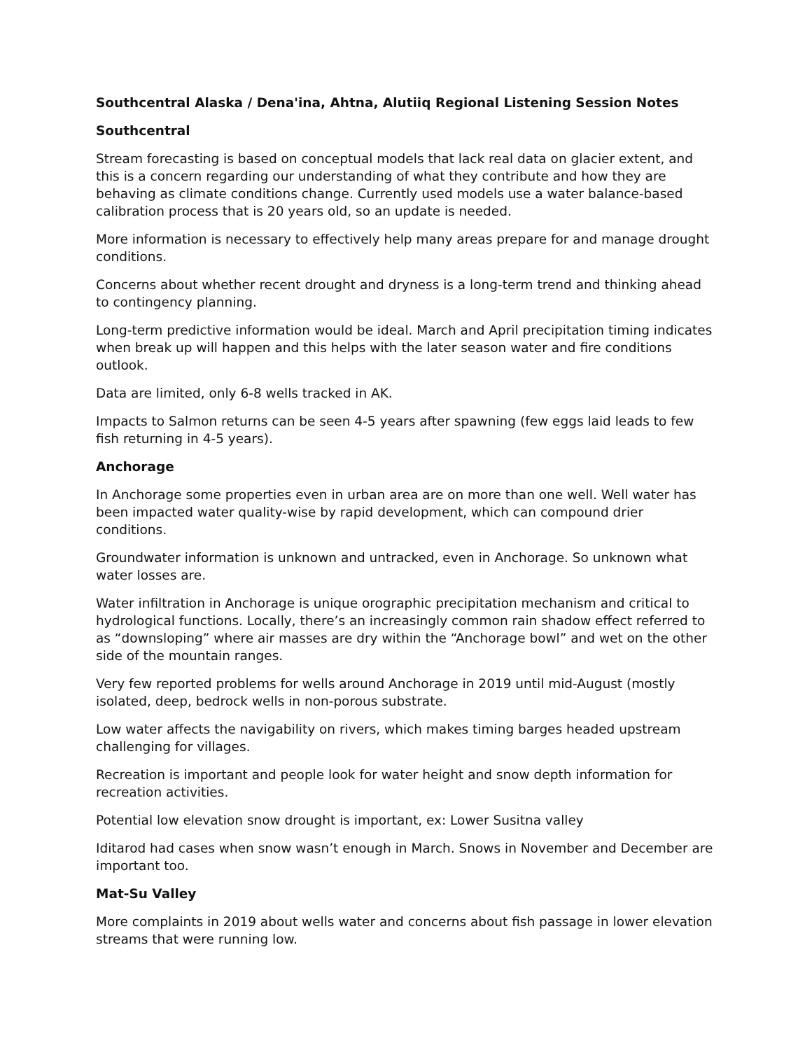Southcentral Alaska / Dena'ina, Ahtna, Alutiiq Regional Listening Session Notes
Southcentral
Stream forecasting is based on conceptual models that lack real data on glacier extent, and this is a concern regarding our understanding of what they contribute and how they are behaving as climate conditions change. Currently used models use a water balance-based calibration process that is 20 years old, so an update is needed.
More information is necessary to effectively help many areas prepare for and manage drought conditions.
Concerns about whether recent drought and dryness is a long-term trend and thinking ahead to contingency planning.
Long-term predictive information would be ideal. March and April precipitation timing indicates when break up will happen and this helps with the later season water and fire conditions outlook.
Data are limited, only 6-8 wells tracked in AK.
Impacts to Salmon returns can be seen 4-5 years after spawning (few eggs laid leads to few fish returning in 4-5 years).
Anchorage
In Anchorage some properties even in urban area are on more than one well. Well water has been impacted water quality-wise by rapid development, which can compound drier conditions.
Groundwater information is unknown and untracked, even in Anchorage. So unknown what water losses are.
Water infiltration in Anchorage is unique orographic precipitation mechanism and critical to hydrological functions. Locally, there’s an increasingly common rain shadow effect referred to as “downsloping” where air masses are dry within the “Anchorage bowl” and wet on the other side of the mountain ranges.
Very few reported problems for wells around Anchorage in 2019 until mid-August (mostly isolated, deep, bedrock wells in non-porous substrate.
Low water affects the navigability on rivers, which makes timing barges headed upstream challenging for villages.
Recreation is important and people look for water height and snow depth information for recreation activities.
Potential low elevation snow drought is important, ex: Lower Susitna valley
Iditarod had cases when snow wasn’t enough in March. Snows in November and December are important too.
Mat-Su Valley
More complaints in 2019 about wells water and concerns about fish passage in lower elevation streams that were running low.